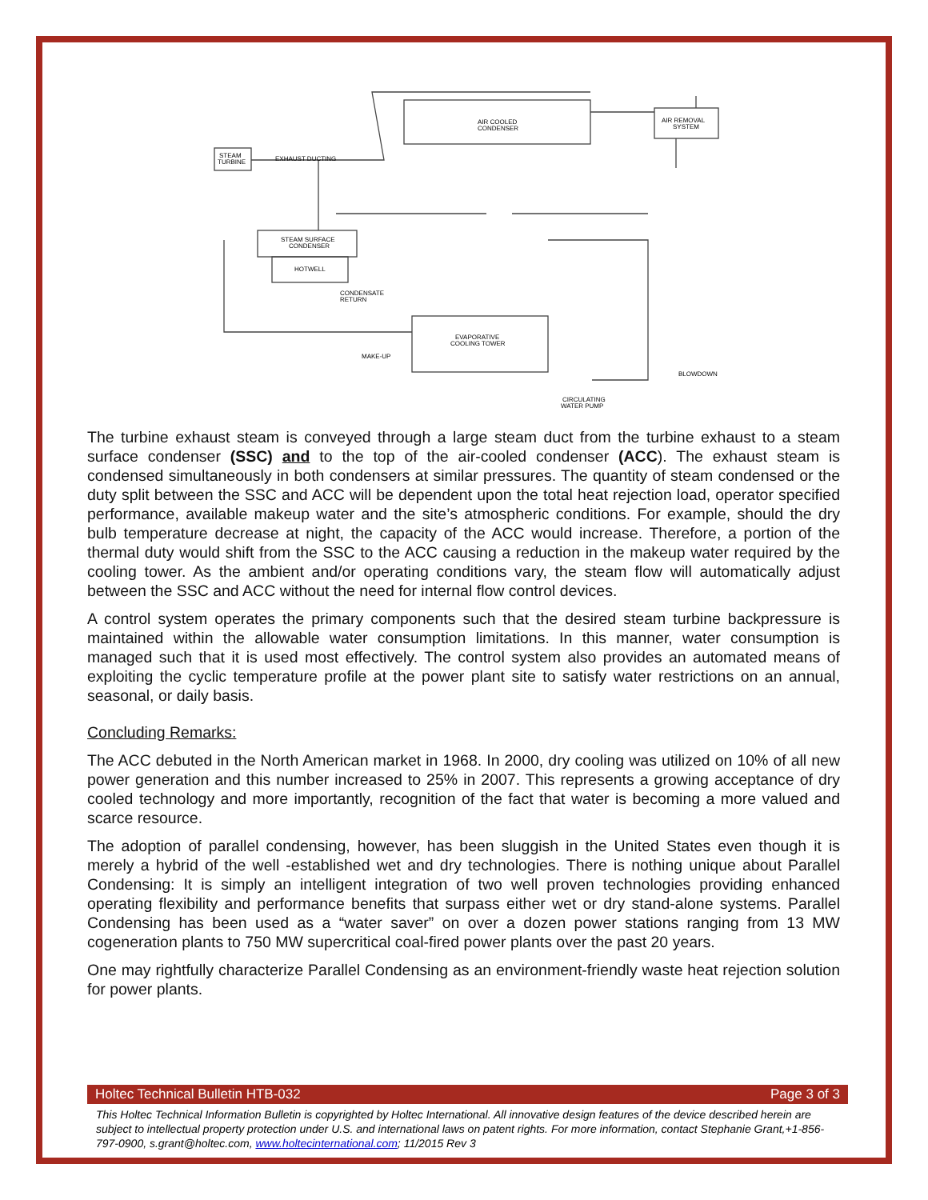AIR COOLED
CONDENSER
AIR REMOVAL
SYSTEM
STEAM
TURBINE
EXHAUST DUCTING
STEAM SURFACE
CONDENSER
HOTWELL
CONDENSATE
RETURN
EVAPORATIVE
COOLING TOWER
MAKE-UP
BLOWDOWN
CIRCULATING
WATER PUMP
The turbine exhaust steam is conveyed through a large steam duct from the turbine exhaust to a steam surface condenser (SSC) and to the top of the air-cooled condenser (ACC). The exhaust steam is condensed simultaneously in both condensers at similar pressures. The quantity of steam condensed or the duty split between the SSC and ACC will be dependent upon the total heat rejection load, operator specified performance, available makeup water and the site’s atmospheric conditions. For example, should the dry bulb temperature decrease at night, the capacity of the ACC would increase. Therefore, a portion of the thermal duty would shift from the SSC to the ACC causing a reduction in the makeup water required by the cooling tower. As the ambient and/or operating conditions vary, the steam flow will automatically adjust between the SSC and ACC without the need for internal flow control devices.
A control system operates the primary components such that the desired steam turbine backpressure is maintained within the allowable water consumption limitations. In this manner, water consumption is managed such that it is used most effectively. The control system also provides an automated means of exploiting the cyclic temperature profile at the power plant site to satisfy water restrictions on an annual, seasonal, or daily basis.
Concluding Remarks:
The ACC debuted in the North American market in 1968. In 2000, dry cooling was utilized on 10% of all new power generation and this number increased to 25% in 2007. This represents a growing acceptance of dry cooled technology and more importantly, recognition of the fact that water is becoming a more valued and scarce resource.
The adoption of parallel condensing, however, has been sluggish in the United States even though it is merely a hybrid of the well -established wet and dry technologies. There is nothing unique about Parallel Condensing: It is simply an intelligent integration of two well proven technologies providing enhanced operating flexibility and performance benefits that surpass either wet or dry stand-alone systems. Parallel Condensing has been used as a “water saver” on over a dozen power stations ranging from 13 MW cogeneration plants to 750 MW supercritical coal-fired power plants over the past 20 years.
One may rightfully characterize Parallel Condensing as an environment-friendly waste heat rejection solution for power plants.
Holtec Technical Bulletin HTB-032 Page 3 of 3
This Holtec Technical Information Bulletin is copyrighted by Holtec International. All innovative design features of the device described herein are subject to intellectual property protection under U.S. and international laws on patent rights. For more information, contact Stephanie Grant,+1-856-797-0900, s.grant@holtec.com, www.holtecinternational.com; 11/2015 Rev 3